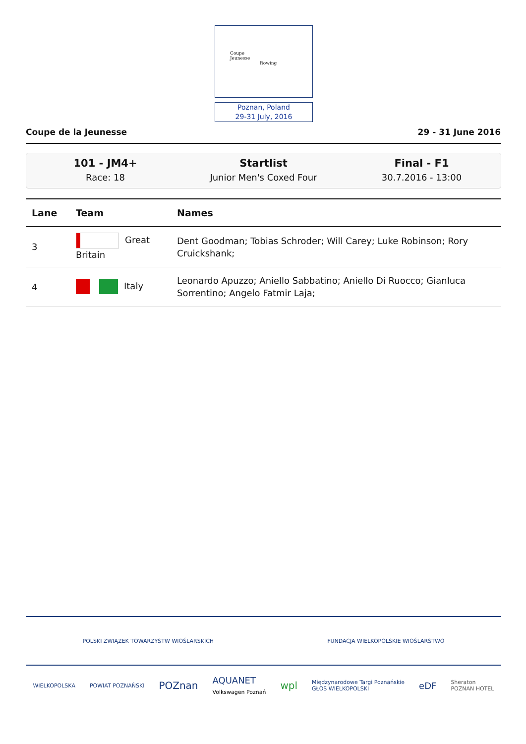Coupe
Jeunesse
Rowing
Poznan, Poland
29-31 July, 2016
Coupe de la Jeunesse 29 - 31 June 2016
101 - JM4+
Race: 18
Startlist
Junior Men's Coxed Four
Final - F1
30.7.2016 - 13:00
| Lane | Team | Names |
| --- | --- | --- |
| 3 | Great Britain | Dent Goodman; Tobias Schroder; Will Carey; Luke Robinson; Rory Cruickshank; |
| 4 | Italy | Leonardo Apuzzo; Aniello Sabbatino; Aniello Di Ruocco; Gianluca Sorrentino; Angelo Fatmir Laja; |
POLSKI ZWIĄZEK TOWARZYSTW WIOŚLARSKICH FUNDACJA WIELKOPOLSKIE WIOŚLARSTWO
WIELKOPOLSKA POWIAT POZNAŃSKI POZnan AQUANET
Volkswagen Poznań wpl Międzynarodowe Targi Poznańskie
GŁOS WIELKOPOLSKI eDF Sheraton
POZNAN HOTEL